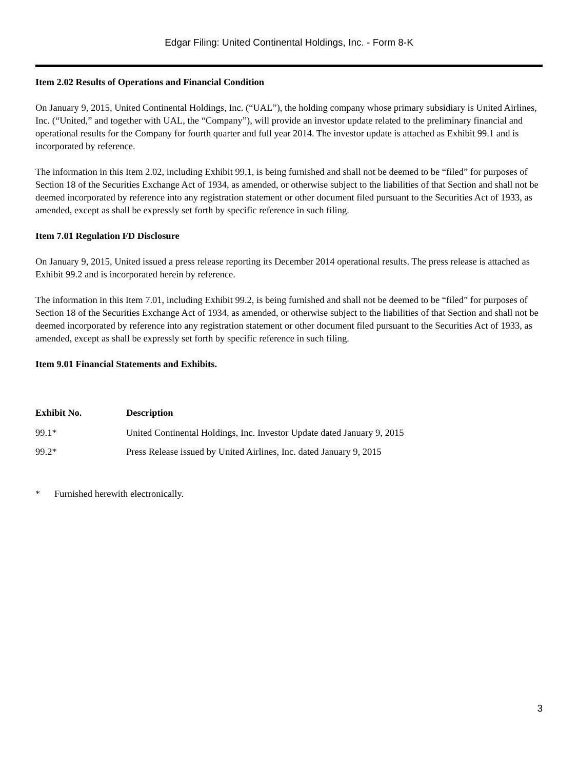Edgar Filing: United Continental Holdings, Inc. - Form 8-K
Item 2.02 Results of Operations and Financial Condition
On January 9, 2015, United Continental Holdings, Inc. (“UAL”), the holding company whose primary subsidiary is United Airlines, Inc. (“United,” and together with UAL, the “Company”), will provide an investor update related to the preliminary financial and operational results for the Company for fourth quarter and full year 2014. The investor update is attached as Exhibit 99.1 and is incorporated by reference.
The information in this Item 2.02, including Exhibit 99.1, is being furnished and shall not be deemed to be “filed” for purposes of Section 18 of the Securities Exchange Act of 1934, as amended, or otherwise subject to the liabilities of that Section and shall not be deemed incorporated by reference into any registration statement or other document filed pursuant to the Securities Act of 1933, as amended, except as shall be expressly set forth by specific reference in such filing.
Item 7.01 Regulation FD Disclosure
On January 9, 2015, United issued a press release reporting its December 2014 operational results. The press release is attached as Exhibit 99.2 and is incorporated herein by reference.
The information in this Item 7.01, including Exhibit 99.2, is being furnished and shall not be deemed to be “filed” for purposes of Section 18 of the Securities Exchange Act of 1934, as amended, or otherwise subject to the liabilities of that Section and shall not be deemed incorporated by reference into any registration statement or other document filed pursuant to the Securities Act of 1933, as amended, except as shall be expressly set forth by specific reference in such filing.
Item 9.01 Financial Statements and Exhibits.
| Exhibit No. | Description |
| --- | --- |
| 99.1* | United Continental Holdings, Inc. Investor Update dated January 9, 2015 |
| 99.2* | Press Release issued by United Airlines, Inc. dated January 9, 2015 |
* Furnished herewith electronically.
3